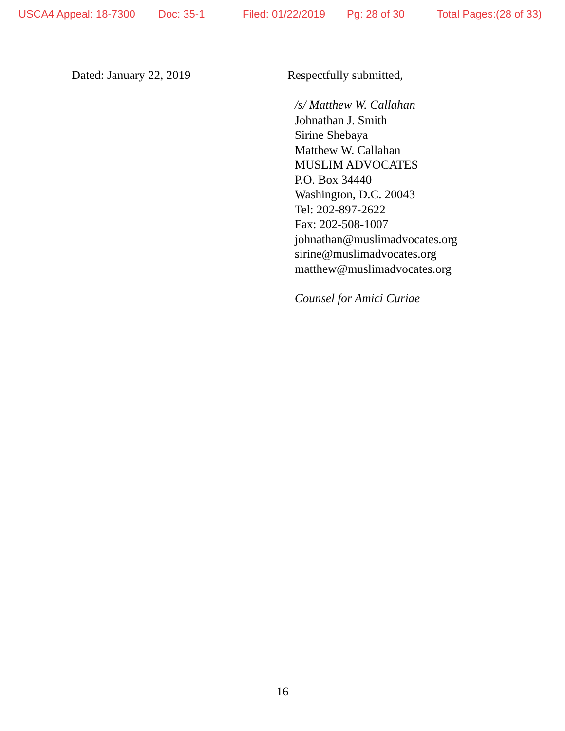USCA4 Appeal: 18-7300 Doc: 35-1 Filed: 01/22/2019 Pg: 28 of 30 Total Pages:(28 of 33)
Dated: January 22, 2019 Respectfully submitted,
/s/ Matthew W. Callahan
Johnathan J. Smith
Sirine Shebaya
Matthew W. Callahan
MUSLIM ADVOCATES
P.O. Box 34440
Washington, D.C. 20043
Tel: 202-897-2622
Fax: 202-508-1007
johnathan@muslimadvocates.org
sirine@muslimadvocates.org
matthew@muslimadvocates.org
Counsel for Amici Curiae
16